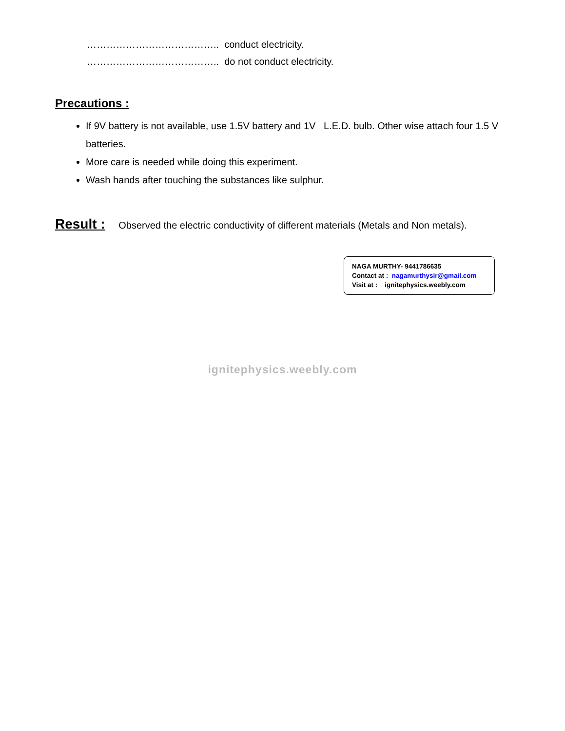………………………………….. conduct electricity.
………………………………….. do not conduct electricity.
Precautions :
If 9V battery is not available, use 1.5V battery and 1V L.E.D. bulb. Other wise attach four 1.5 V batteries.
More care is needed while doing this experiment.
Wash hands after touching the substances like sulphur.
Result : Observed the electric conductivity of different materials (Metals and Non metals).
NAGA MURTHY- 9441786635
Contact at : nagamurthysir@gmail.com
Visit at : ignitephysics.weebly.com
ignitephysics.weebly.com